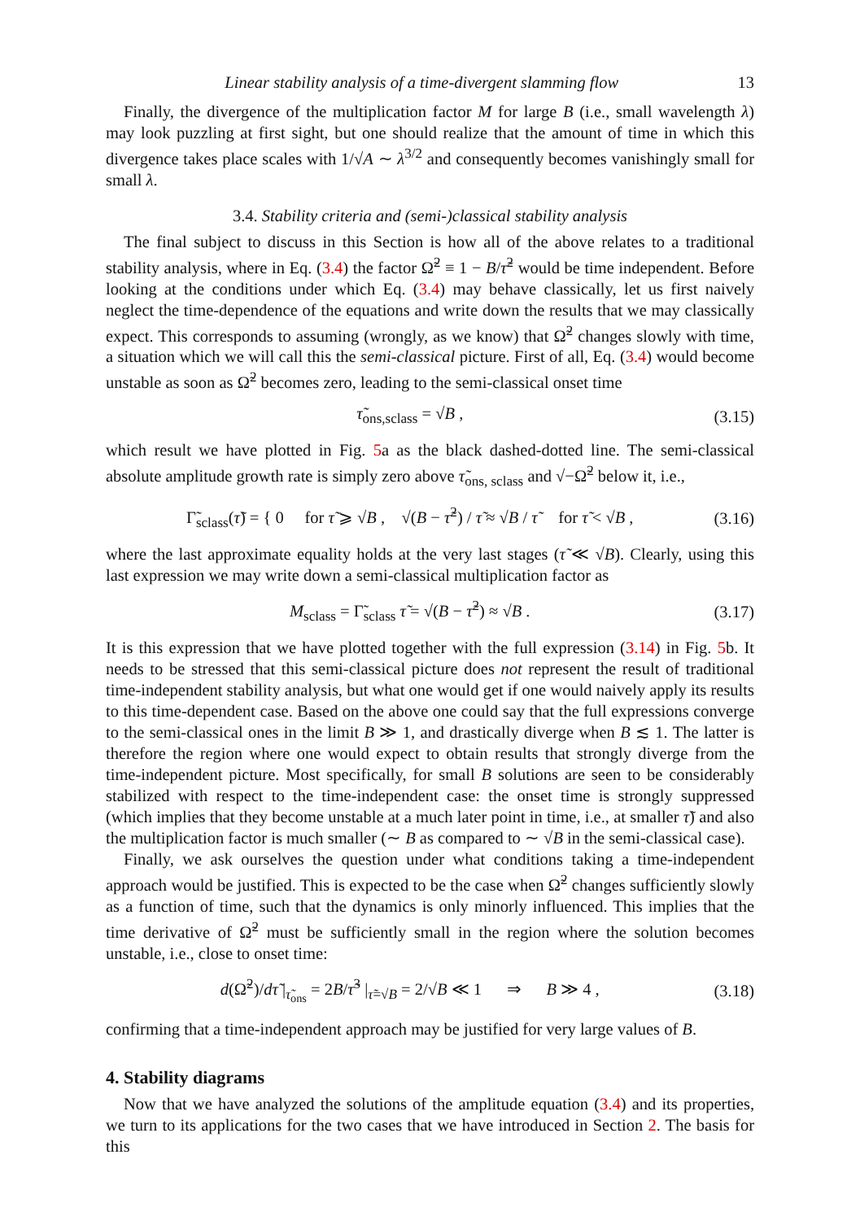Linear stability analysis of a time-divergent slamming flow 13
Finally, the divergence of the multiplication factor M for large B (i.e., small wavelength λ) may look puzzling at first sight, but one should realize that the amount of time in which this divergence takes place scales with 1/√A ∼ λ<sup>3/2</sup> and consequently becomes vanishingly small for small λ.
3.4. Stability criteria and (semi-)classical stability analysis
The final subject to discuss in this Section is how all of the above relates to a traditional stability analysis, where in Eq. (3.4) the factor Ω̃<sup>2</sup> ≡ 1 − B/τ̃<sup>2</sup> would be time independent. Before looking at the conditions under which Eq. (3.4) may behave classically, let us first naively neglect the time-dependence of the equations and write down the results that we may classically expect. This corresponds to assuming (wrongly, as we know) that Ω̃<sup>2</sup> changes slowly with time, a situation which we will call this the semi-classical picture. First of all, Eq. (3.4) would become unstable as soon as Ω̃<sup>2</sup> becomes zero, leading to the semi-classical onset time
τ̃<sub>ons,sclass</sub> = √B , (3.15)
which result we have plotted in Fig. 5a as the black dashed-dotted line. The semi-classical absolute amplitude growth rate is simply zero above τ̃<sub>ons, sclass</sub> and √−Ω̃<sup>2</sup> below it, i.e.,
Γ̃<sub>sclass</sub>(τ̃) = { 0 for τ̃ ⩾ √B , √(B − τ̃<sup>2</sup>) / τ̃ ≈ √B / τ̃ for τ̃ < √B , (3.16)
where the last approximate equality holds at the very last stages (τ̃ ≪ √B). Clearly, using this last expression we may write down a semi-classical multiplication factor as
M<sub>sclass</sub> = Γ̃<sub>sclass</sub> τ̃ = √(B − τ̃<sup>2</sup>) ≈ √B . (3.17)
It is this expression that we have plotted together with the full expression (3.14) in Fig. 5b. It needs to be stressed that this semi-classical picture does not represent the result of traditional time-independent stability analysis, but what one would get if one would naively apply its results to this time-dependent case. Based on the above one could say that the full expressions converge to the semi-classical ones in the limit B ≫ 1, and drastically diverge when B ≲ 1. The latter is therefore the region where one would expect to obtain results that strongly diverge from the time-independent picture. Most specifically, for small B solutions are seen to be considerably stabilized with respect to the time-independent case: the onset time is strongly suppressed (which implies that they become unstable at a much later point in time, i.e., at smaller τ̃) and also the multiplication factor is much smaller (∼ B as compared to ∼ √B in the semi-classical case).
Finally, we ask ourselves the question under what conditions taking a time-independent approach would be justified. This is expected to be the case when Ω̃<sup>2</sup> changes sufficiently slowly as a function of time, such that the dynamics is only minorly influenced. This implies that the time derivative of Ω̃<sup>2</sup> must be sufficiently small in the region where the solution becomes unstable, i.e., close to onset time:
d(Ω̃<sup>2</sup>)/dτ̃ |<sub>τ̃<sub>ons</sub></sub> = 2B/τ̃<sup>3</sup> |<sub>τ̃=√B</sub> = 2/√B ≪ 1 ⇒ B ≫ 4 , (3.18)
confirming that a time-independent approach may be justified for very large values of B.
4. Stability diagrams
Now that we have analyzed the solutions of the amplitude equation (3.4) and its properties, we turn to its applications for the two cases that we have introduced in Section 2. The basis for this